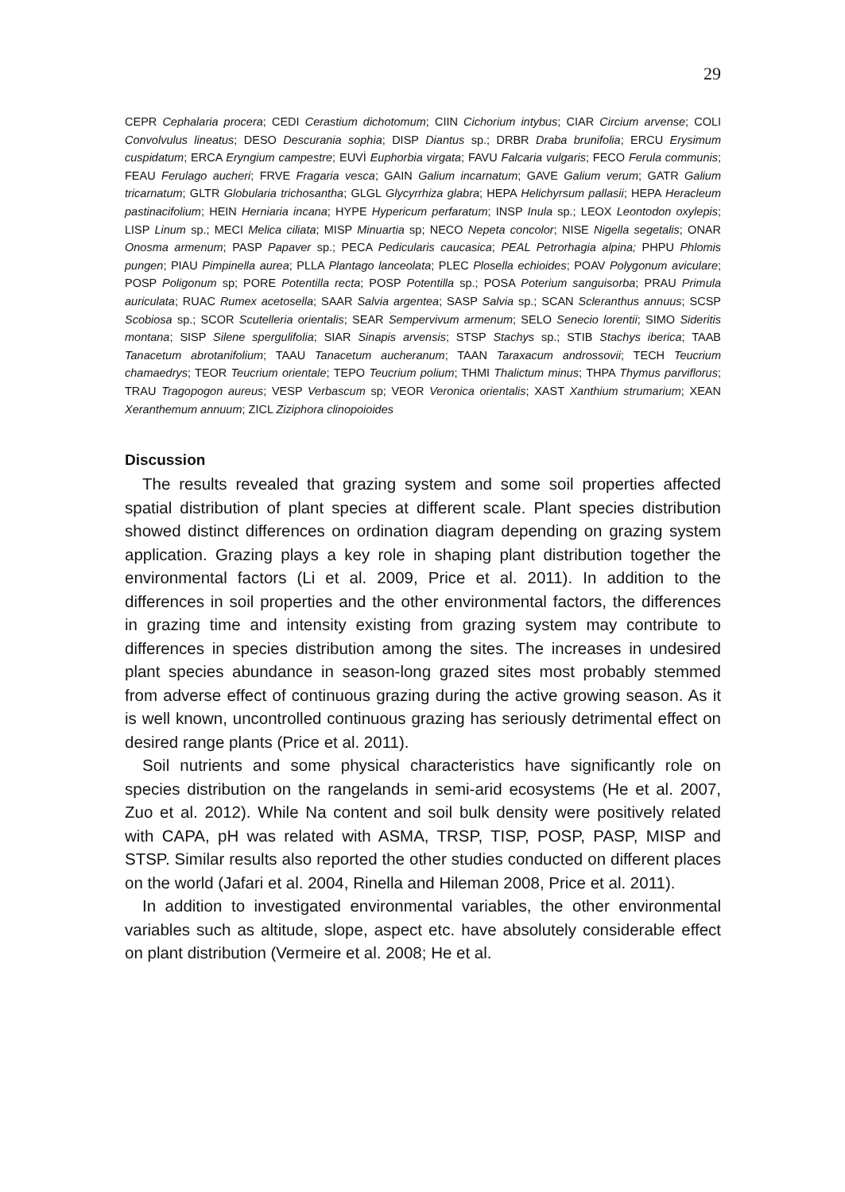29
CEPR Cephalaria procera; CEDI Cerastium dichotomum; CIIN Cichorium intybus; CIAR Circium arvense; COLI Convolvulus lineatus; DESO Descurania sophia; DISP Diantus sp.; DRBR Draba brunifolia; ERCU Erysimum cuspidatum; ERCA Eryngium campestre; EUVİ Euphorbia virgata; FAVU Falcaria vulgaris; FECO Ferula communis; FEAU Ferulago aucheri; FRVE Fragaria vesca; GAIN Galium incarnatum; GAVE Galium verum; GATR Galium tricarnatum; GLTR Globularia trichosantha; GLGL Glycyrrhiza glabra; HEPA Helichyrsum pallasii; HEPA Heracleum pastinacifolium; HEIN Herniaria incana; HYPE Hypericum perfaratum; INSP Inula sp.; LEOX Leontodon oxylepis; LISP Linum sp.; MECI Melica ciliata; MISP Minuartia sp; NECO Nepeta concolor; NISE Nigella segetalis; ONAR Onosma armenum; PASP Papaver sp.; PECA Pedicularis caucasica; PEAL Petrorhagia alpina; PHPU Phlomis pungen; PIAU Pimpinella aurea; PLLA Plantago lanceolata; PLEC Plosella echioides; POAV Polygonum aviculare; POSP Poligonum sp; PORE Potentilla recta; POSP Potentilla sp.; POSA Poterium sanguisorba; PRAU Primula auriculata; RUAC Rumex acetosella; SAAR Salvia argentea; SASP Salvia sp.; SCAN Scleranthus annuus; SCSP Scobiosa sp.; SCOR Scutelleria orientalis; SEAR Sempervivum armenum; SELO Senecio lorentii; SIMO Sideritis montana; SISP Silene spergulifolia; SIAR Sinapis arvensis; STSP Stachys sp.; STIB Stachys iberica; TAAB Tanacetum abrotanifolium; TAAU Tanacetum aucheranum; TAAN Taraxacum androssovii; TECH Teucrium chamaedrys; TEOR Teucrium orientale; TEPO Teucrium polium; THMI Thalictum minus; THPA Thymus parviflorus; TRAU Tragopogon aureus; VESP Verbascum sp; VEOR Veronica orientalis; XAST Xanthium strumarium; XEAN Xeranthemum annuum; ZICL Ziziphora clinopoioides
Discussion
The results revealed that grazing system and some soil properties affected spatial distribution of plant species at different scale. Plant species distribution showed distinct differences on ordination diagram depending on grazing system application. Grazing plays a key role in shaping plant distribution together the environmental factors (Li et al. 2009, Price et al. 2011). In addition to the differences in soil properties and the other environmental factors, the differences in grazing time and intensity existing from grazing system may contribute to differences in species distribution among the sites. The increases in undesired plant species abundance in season-long grazed sites most probably stemmed from adverse effect of continuous grazing during the active growing season. As it is well known, uncontrolled continuous grazing has seriously detrimental effect on desired range plants (Price et al. 2011).
Soil nutrients and some physical characteristics have significantly role on species distribution on the rangelands in semi-arid ecosystems (He et al. 2007, Zuo et al. 2012). While Na content and soil bulk density were positively related with CAPA, pH was related with ASMA, TRSP, TISP, POSP, PASP, MISP and STSP. Similar results also reported the other studies conducted on different places on the world (Jafari et al. 2004, Rinella and Hileman 2008, Price et al. 2011).
In addition to investigated environmental variables, the other environmental variables such as altitude, slope, aspect etc. have absolutely considerable effect on plant distribution (Vermeire et al. 2008; He et al.